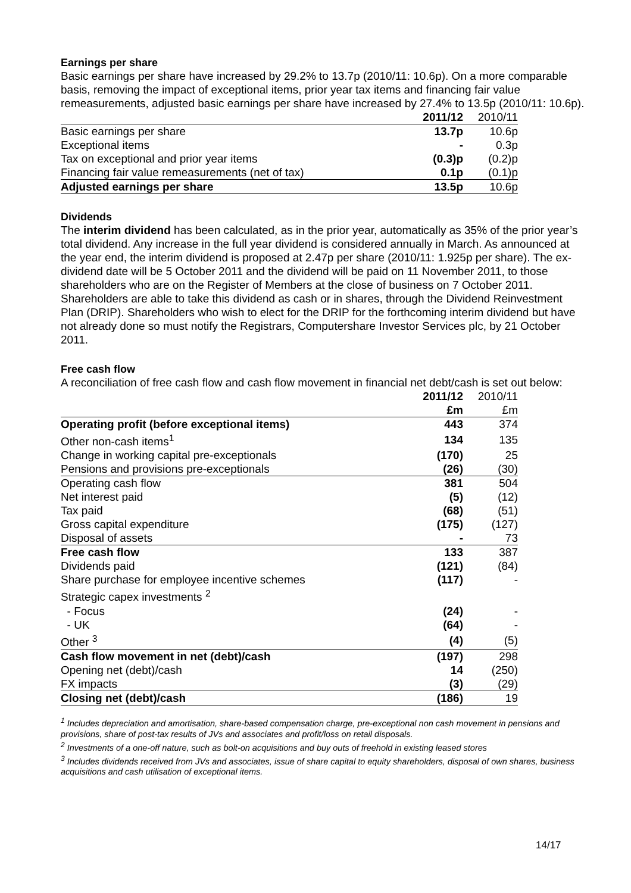Earnings per share
Basic earnings per share have increased by 29.2% to 13.7p (2010/11: 10.6p). On a more comparable basis, removing the impact of exceptional items, prior year tax items and financing fair value remeasurements, adjusted basic earnings per share have increased by 27.4% to 13.5p (2010/11: 10.6p).
| | 2011/12 | 2010/11 |
| Basic earnings per share | 13.7p | 10.6p |
| Exceptional items | - | 0.3p |
| Tax on exceptional and prior year items | (0.3)p | (0.2)p |
| Financing fair value remeasurements (net of tax) | 0.1p | (0.1)p |
| Adjusted earnings per share | 13.5p | 10.6p |
Dividends
The interim dividend has been calculated, as in the prior year, automatically as 35% of the prior year’s total dividend. Any increase in the full year dividend is considered annually in March. As announced at the year end, the interim dividend is proposed at 2.47p per share (2010/11: 1.925p per share). The ex-dividend date will be 5 October 2011 and the dividend will be paid on 11 November 2011, to those shareholders who are on the Register of Members at the close of business on 7 October 2011. Shareholders are able to take this dividend as cash or in shares, through the Dividend Reinvestment Plan (DRIP). Shareholders who wish to elect for the DRIP for the forthcoming interim dividend but have not already done so must notify the Registrars, Computershare Investor Services plc, by 21 October 2011.
Free cash flow
A reconciliation of free cash flow and cash flow movement in financial net debt/cash is set out below:
| | 2011/12 | 2010/11 |
| | £m | £m |
| Operating profit (before exceptional items) | 443 | 374 |
| Other non-cash items<sup>1</sup> | 134 | 135 |
| Change in working capital pre-exceptionals | (170) | 25 |
| Pensions and provisions pre-exceptionals | (26) | (30) |
| Operating cash flow | 381 | 504 |
| Net interest paid | (5) | (12) |
| Tax paid | (68) | (51) |
| Gross capital expenditure | (175) | (127) |
| Disposal of assets | - | 73 |
| Free cash flow | 133 | 387 |
| Dividends paid | (121) | (84) |
| Share purchase for employee incentive schemes | (117) | - |
| Strategic capex investments <sup>2</sup> | | |
| - Focus | (24) | - |
| - UK | (64) | - |
| Other <sup>3</sup> | (4) | (5) |
| Cash flow movement in net (debt)/cash | (197) | 298 |
| Opening net (debt)/cash | 14 | (250) |
| FX impacts | (3) | (29) |
| Closing net (debt)/cash | (186) | 19 |
<sup>1</sup> Includes depreciation and amortisation, share-based compensation charge, pre-exceptional non cash movement in pensions and provisions, share of post-tax results of JVs and associates and profit/loss on retail disposals.
<sup>2</sup> Investments of a one-off nature, such as bolt-on acquisitions and buy outs of freehold in existing leased stores
<sup>3</sup> Includes dividends received from JVs and associates, issue of share capital to equity shareholders, disposal of own shares, business acquisitions and cash utilisation of exceptional items.
14/17